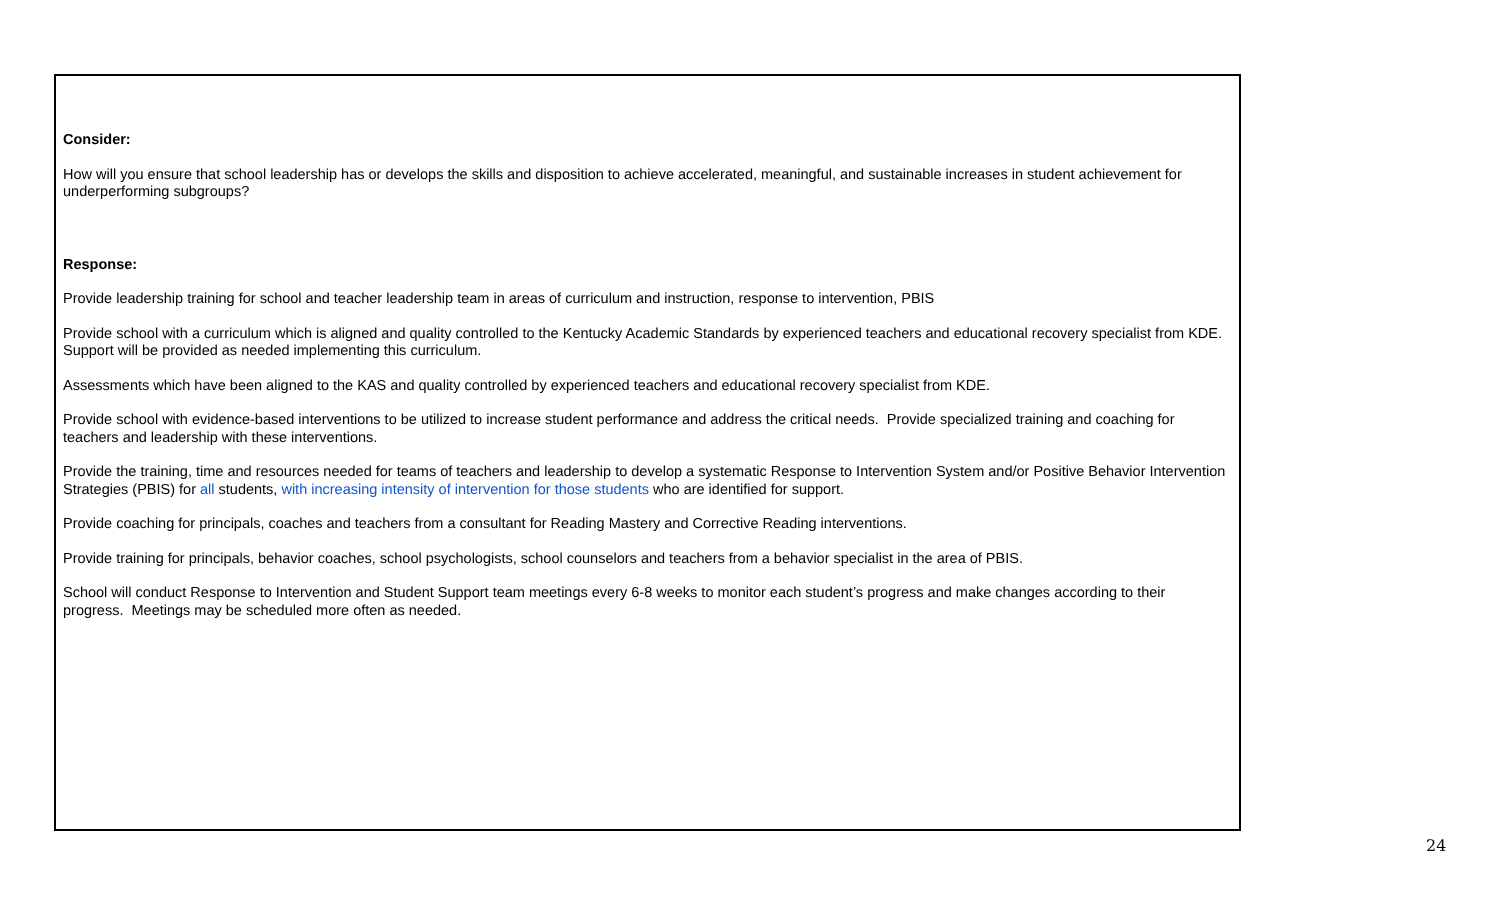Consider:
How will you ensure that school leadership has or develops the skills and disposition to achieve accelerated, meaningful, and sustainable increases in student achievement for underperforming subgroups?
Response:
Provide leadership training for school and teacher leadership team in areas of curriculum and instruction, response to intervention, PBIS
Provide school with a curriculum which is aligned and quality controlled to the Kentucky Academic Standards by experienced teachers and educational recovery specialist from KDE. Support will be provided as needed implementing this curriculum.
Assessments which have been aligned to the KAS and quality controlled by experienced teachers and educational recovery specialist from KDE.
Provide school with evidence-based interventions to be utilized to increase student performance and address the critical needs. Provide specialized training and coaching for teachers and leadership with these interventions.
Provide the training, time and resources needed for teams of teachers and leadership to develop a systematic Response to Intervention System and/or Positive Behavior Intervention Strategies (PBIS) for all students, with increasing intensity of intervention for those students who are identified for support.
Provide coaching for principals, coaches and teachers from a consultant for Reading Mastery and Corrective Reading interventions.
Provide training for principals, behavior coaches, school psychologists, school counselors and teachers from a behavior specialist in the area of PBIS.
School will conduct Response to Intervention and Student Support team meetings every 6-8 weeks to monitor each student’s progress and make changes according to their progress. Meetings may be scheduled more often as needed.
24